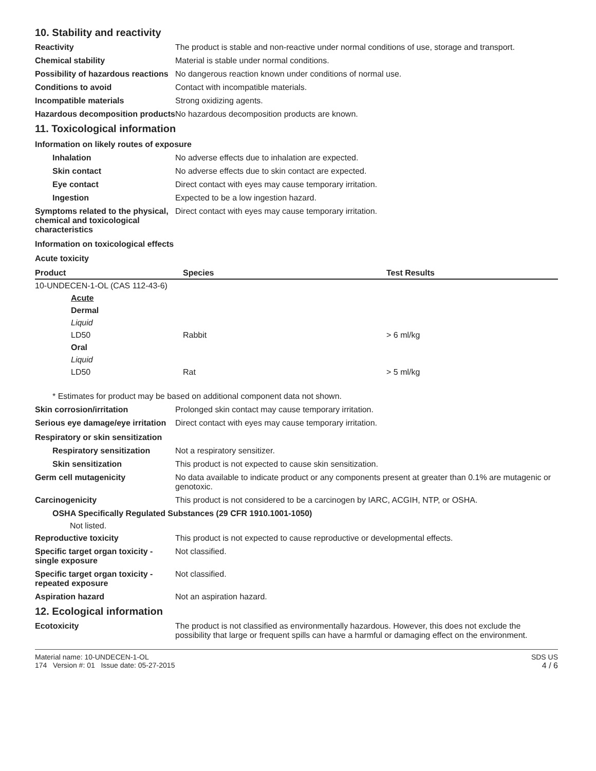10. Stability and reactivity
Reactivity The product is stable and non-reactive under normal conditions of use, storage and transport.
Chemical stability Material is stable under normal conditions.
Possibility of hazardous reactions
No dangerous reaction known under conditions of normal use.
Conditions to avoid Contact with incompatible materials.
Incompatible materials Strong oxidizing agents.
Hazardous decomposition products
No hazardous decomposition products are known.
11. Toxicological information
Information on likely routes of exposure
Inhalation No adverse effects due to inhalation are expected.
Skin contact No adverse effects due to skin contact are expected.
Eye contact Direct contact with eyes may cause temporary irritation.
Ingestion Expected to be a low ingestion hazard.
Symptoms related to the physical, chemical and toxicological characteristics
Direct contact with eyes may cause temporary irritation.
Information on toxicological effects
Acute toxicity
| Product | Species | Test Results |
| --- | --- | --- |
| 10-UNDECEN-1-OL (CAS 112-43-6) | | |
| Acute | | |
| Dermal | | |
| Liquid | | |
| LD50 | Rabbit | > 6 ml/kg |
| Oral | | |
| Liquid | | |
| LD50 | Rat | > 5 ml/kg |
* Estimates for product may be based on additional component data not shown.
Skin corrosion/irritation Prolonged skin contact may cause temporary irritation.
Serious eye damage/eye irritation
Direct contact with eyes may cause temporary irritation.
Respiratory or skin sensitization
Respiratory sensitization
Not a respiratory sensitizer.
Skin sensitization This product is not expected to cause skin sensitization.
Germ cell mutagenicity No data available to indicate product or any components present at greater than 0.1% are mutagenic or genotoxic.
Carcinogenicity This product is not considered to be a carcinogen by IARC, ACGIH, NTP, or OSHA.
OSHA Specifically Regulated Substances (29 CFR 1910.1001-1050)
Not listed.
Reproductive toxicity This product is not expected to cause reproductive or developmental effects.
Specific target organ toxicity - single exposure
Not classified.
Specific target organ toxicity - repeated exposure
Not classified.
Aspiration hazard Not an aspiration hazard.
12. Ecological information
Ecotoxicity The product is not classified as environmentally hazardous. However, this does not exclude the possibility that large or frequent spills can have a harmful or damaging effect on the environment.
Material name: 10-UNDECEN-1-OL
174 Version #: 01 Issue date: 05-27-2015
SDS US
4 / 6